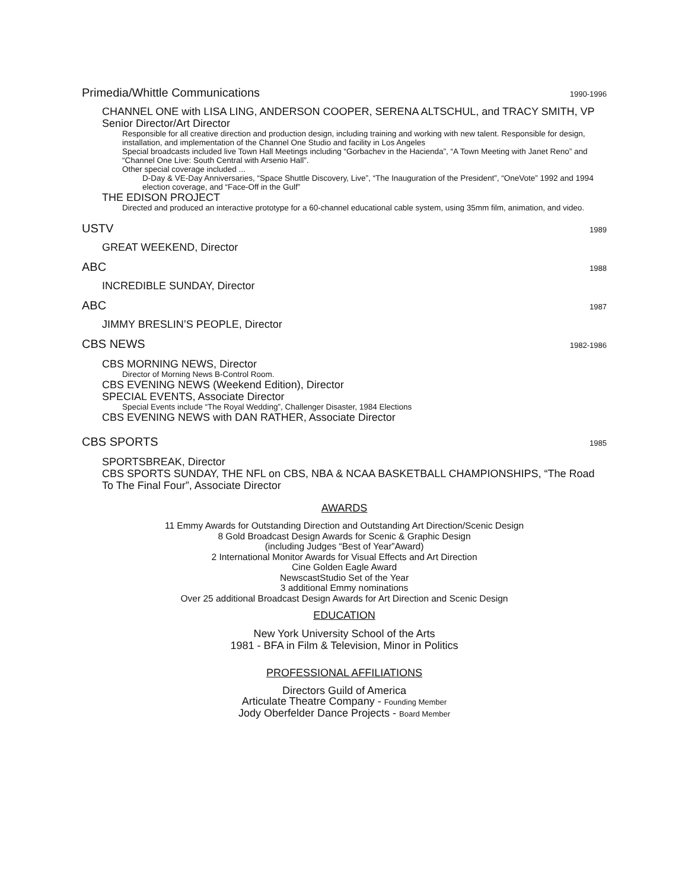Primedia/Whittle Communications 1990-1996
CHANNEL ONE with LISA LING, ANDERSON COOPER, SERENA ALTSCHUL, and TRACY SMITH, VP Senior Director/Art Director
Responsible for all creative direction and production design, including training and working with new talent. Responsible for design, installation, and implementation of the Channel One Studio and facility in Los Angeles
Special broadcasts included live Town Hall Meetings including “Gorbachev in the Hacienda”, “A Town Meeting with Janet Reno” and “Channel One Live: South Central with Arsenio Hall”.
Other special coverage included ...
D-Day & VE-Day Anniversaries, “Space Shuttle Discovery, Live”, “The Inauguration of the President”, “OneVote” 1992 and 1994 election coverage, and “Face-Off in the Gulf”
THE EDISON PROJECT
Directed and produced an interactive prototype for a 60-channel educational cable system, using 35mm film, animation, and video.
USTV 1989
GREAT WEEKEND, Director
ABC 1988
INCREDIBLE SUNDAY, Director
ABC 1987
JIMMY BRESLIN’S PEOPLE, Director
CBS NEWS 1982-1986
CBS MORNING NEWS, Director
Director of Morning News B-Control Room.
CBS EVENING NEWS (Weekend Edition), Director
SPECIAL EVENTS, Associate Director
Special Events include “The Royal Wedding”, Challenger Disaster, 1984 Elections
CBS EVENING NEWS with DAN RATHER, Associate Director
CBS SPORTS 1985
SPORTSBREAK, Director
CBS SPORTS SUNDAY, THE NFL on CBS, NBA & NCAA BASKETBALL CHAMPIONSHIPS, “The Road To The Final Four”, Associate Director
AWARDS
11 Emmy Awards for Outstanding Direction and Outstanding Art Direction/Scenic Design
8 Gold Broadcast Design Awards for Scenic & Graphic Design
(including Judges “Best of Year”Award)
2 International Monitor Awards for Visual Effects and Art Direction
Cine Golden Eagle Award
NewscastStudio Set of the Year
3 additional Emmy nominations
Over 25 additional Broadcast Design Awards for Art Direction and Scenic Design
EDUCATION
New York University School of the Arts
1981 - BFA in Film & Television, Minor in Politics
PROFESSIONAL AFFILIATIONS
Directors Guild of America
Articulate Theatre Company - Founding Member
Jody Oberfelder Dance Projects - Board Member